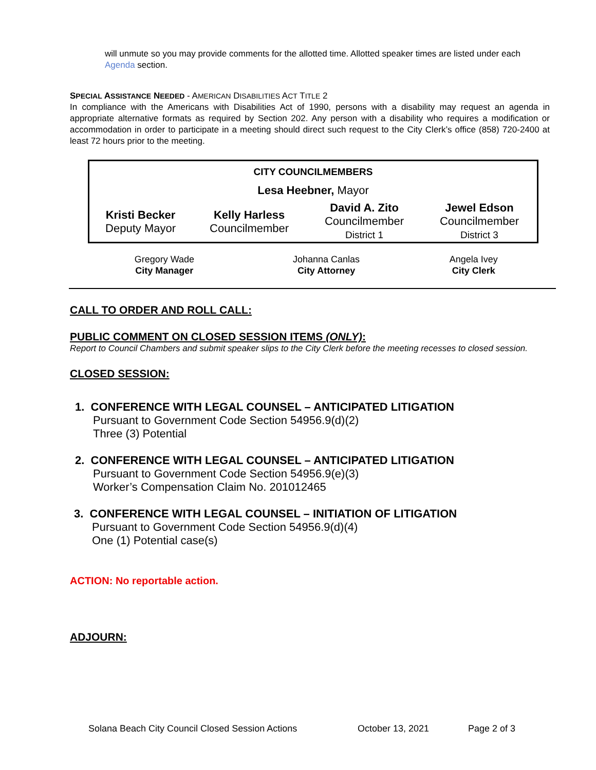will unmute so you may provide comments for the allotted time. Allotted speaker times are listed under each Agenda section.
SPECIAL ASSISTANCE NEEDED - AMERICAN DISABILITIES ACT TITLE 2
In compliance with the Americans with Disabilities Act of 1990, persons with a disability may request an agenda in appropriate alternative formats as required by Section 202. Any person with a disability who requires a modification or accommodation in order to participate in a meeting should direct such request to the City Clerk’s office (858) 720-2400 at least 72 hours prior to the meeting.
| CITY COUNCILMEMBERS | | | |
| Lesa Heebner, Mayor | | | |
| Kristi Becker Deputy Mayor | Kelly Harless Councilmember | David A. Zito Councilmember District 1 | Jewel Edson Councilmember District 3 |
| Gregory Wade City Manager | Johanna Canlas City Attorney | Angela Ivey City Clerk |
CALL TO ORDER AND ROLL CALL:
PUBLIC COMMENT ON CLOSED SESSION ITEMS (ONLY):
Report to Council Chambers and submit speaker slips to the City Clerk before the meeting recesses to closed session.
CLOSED SESSION:
1. CONFERENCE WITH LEGAL COUNSEL – ANTICIPATED LITIGATION
Pursuant to Government Code Section 54956.9(d)(2)
Three (3) Potential
2. CONFERENCE WITH LEGAL COUNSEL – ANTICIPATED LITIGATION
Pursuant to Government Code Section 54956.9(e)(3)
Worker’s Compensation Claim No. 201012465
3. CONFERENCE WITH LEGAL COUNSEL – INITIATION OF LITIGATION
Pursuant to Government Code Section 54956.9(d)(4)
One (1) Potential case(s)
ACTION: No reportable action.
ADJOURN:
Solana Beach City Council Closed Session Actions October 13, 2021 Page 2 of 3